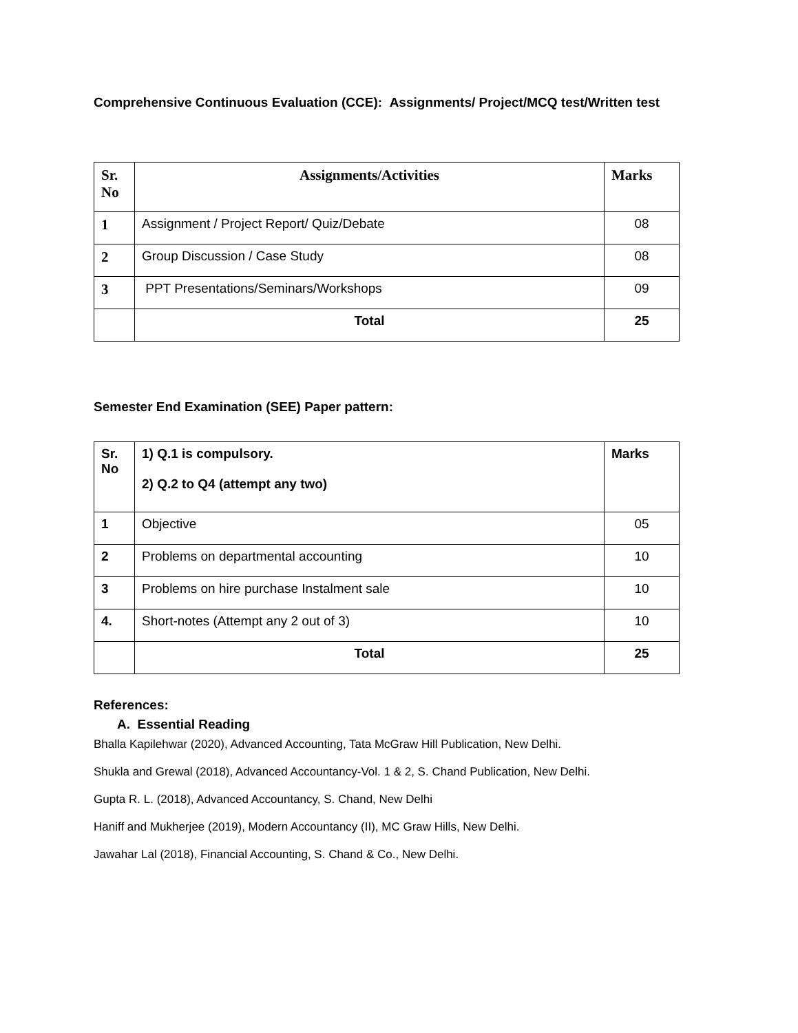Comprehensive Continuous Evaluation (CCE): Assignments/ Project/MCQ test/Written test
| Sr. No | Assignments/Activities | Marks |
| --- | --- | --- |
| 1 | Assignment / Project Report/ Quiz/Debate | 08 |
| 2 | Group Discussion / Case Study | 08 |
| 3 | PPT Presentations/Seminars/Workshops | 09 |
| | Total | 25 |
Semester End Examination (SEE) Paper pattern:
| Sr. No | 1) Q.1 is compulsory. 2) Q.2 to Q4 (attempt any two) | Marks |
| --- | --- | --- |
| 1 | Objective | 05 |
| 2 | Problems on departmental accounting | 10 |
| 3 | Problems on hire purchase Instalment sale | 10 |
| 4. | Short-notes (Attempt any 2 out of 3) | 10 |
| | Total | 25 |
References:
A. Essential Reading
Bhalla Kapilehwar (2020), Advanced Accounting, Tata McGraw Hill Publication, New Delhi.
Shukla and Grewal (2018), Advanced Accountancy-Vol. 1 & 2, S. Chand Publication, New Delhi.
Gupta R. L. (2018), Advanced Accountancy, S. Chand, New Delhi
Haniff and Mukherjee (2019), Modern Accountancy (II), MC Graw Hills, New Delhi.
Jawahar Lal (2018), Financial Accounting, S. Chand & Co., New Delhi.